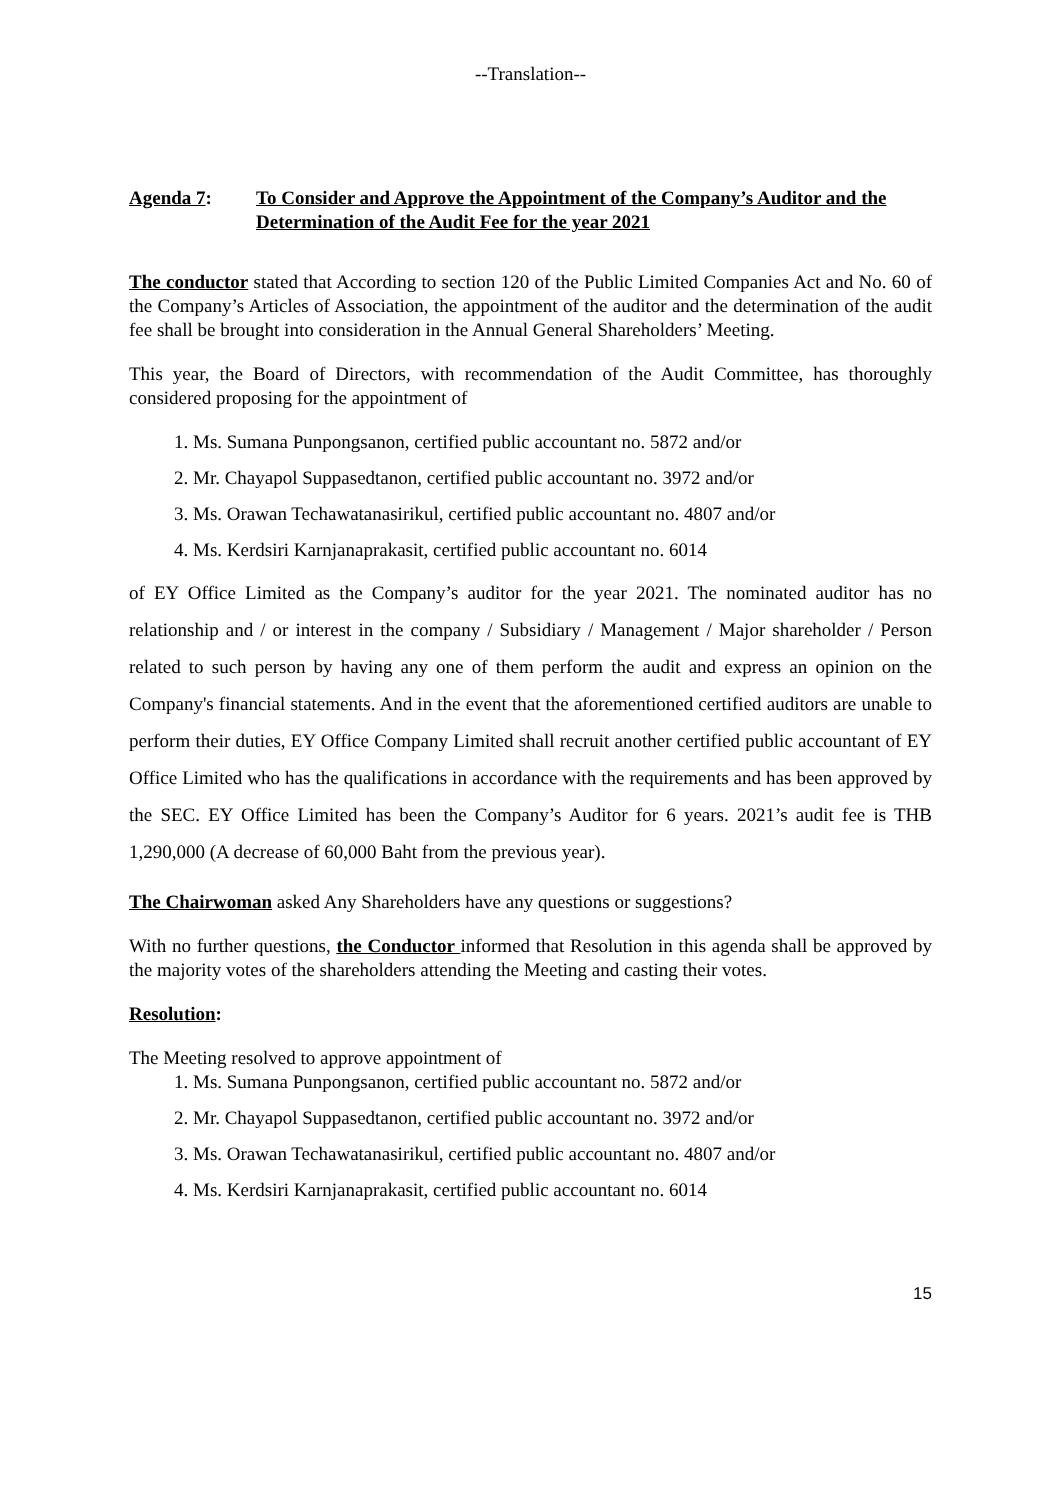--Translation--
Agenda 7: To Consider and Approve the Appointment of the Company’s Auditor and the Determination of the Audit Fee for the year 2021
The conductor stated that According to section 120 of the Public Limited Companies Act and No. 60 of the Company’s Articles of Association, the appointment of the auditor and the determination of the audit fee shall be brought into consideration in the Annual General Shareholders’ Meeting.
This year, the Board of Directors, with recommendation of the Audit Committee, has thoroughly considered proposing for the appointment of
1. Ms. Sumana Punpongsanon, certified public accountant no. 5872 and/or
2. Mr. Chayapol Suppasedtanon, certified public accountant no. 3972 and/or
3. Ms. Orawan Techawatanasirikul, certified public accountant no. 4807 and/or
4. Ms. Kerdsiri Karnjanaprakasit, certified public accountant no. 6014
of EY Office Limited as the Company’s auditor for the year 2021. The nominated auditor has no relationship and / or interest in the company / Subsidiary / Management / Major shareholder / Person related to such person by having any one of them perform the audit and express an opinion on the Company's financial statements. And in the event that the aforementioned certified auditors are unable to perform their duties, EY Office Company Limited shall recruit another certified public accountant of EY Office Limited who has the qualifications in accordance with the requirements and has been approved by the SEC. EY Office Limited has been the Company’s Auditor for 6 years. 2021’s audit fee is THB 1,290,000 (A decrease of 60,000 Baht from the previous year).
The Chairwoman asked Any Shareholders have any questions or suggestions?
With no further questions, the Conductor informed that Resolution in this agenda shall be approved by the majority votes of the shareholders attending the Meeting and casting their votes.
Resolution:
The Meeting resolved to approve appointment of
1. Ms. Sumana Punpongsanon, certified public accountant no. 5872 and/or
2. Mr. Chayapol Suppasedtanon, certified public accountant no. 3972 and/or
3. Ms. Orawan Techawatanasirikul, certified public accountant no. 4807 and/or
4. Ms. Kerdsiri Karnjanaprakasit, certified public accountant no. 6014
15